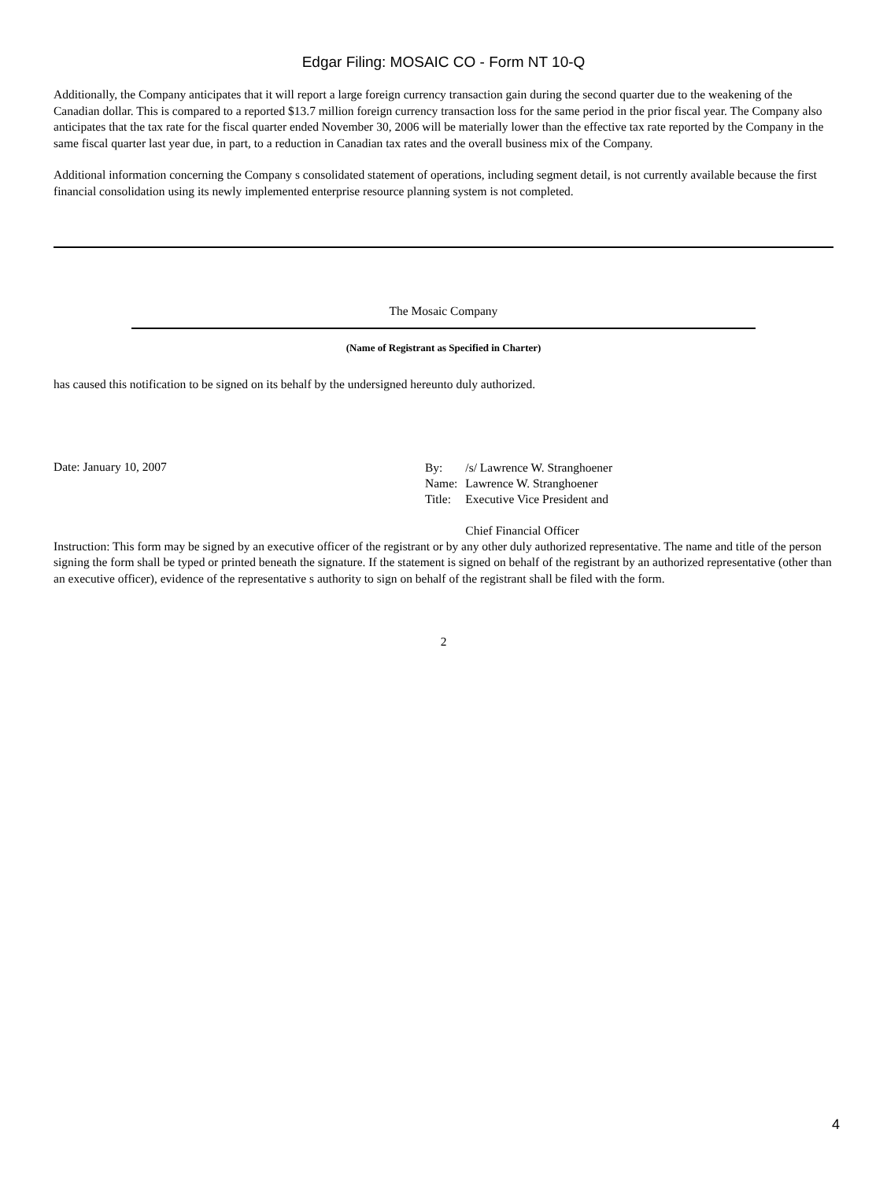Edgar Filing: MOSAIC CO - Form NT 10-Q
Additionally, the Company anticipates that it will report a large foreign currency transaction gain during the second quarter due to the weakening of the Canadian dollar. This is compared to a reported $13.7 million foreign currency transaction loss for the same period in the prior fiscal year. The Company also anticipates that the tax rate for the fiscal quarter ended November 30, 2006 will be materially lower than the effective tax rate reported by the Company in the same fiscal quarter last year due, in part, to a reduction in Canadian tax rates and the overall business mix of the Company.
Additional information concerning the Company s consolidated statement of operations, including segment detail, is not currently available because the first financial consolidation using its newly implemented enterprise resource planning system is not completed.
The Mosaic Company
(Name of Registrant as Specified in Charter)
has caused this notification to be signed on its behalf by the undersigned hereunto duly authorized.
Date: January 10, 2007
| By: | /s/ Lawrence W. Stranghoener |
| Name: | Lawrence W. Stranghoener |
| Title: | Executive Vice President and Chief Financial Officer |
Instruction: This form may be signed by an executive officer of the registrant or by any other duly authorized representative. The name and title of the person signing the form shall be typed or printed beneath the signature. If the statement is signed on behalf of the registrant by an authorized representative (other than an executive officer), evidence of the representative s authority to sign on behalf of the registrant shall be filed with the form.
2
4